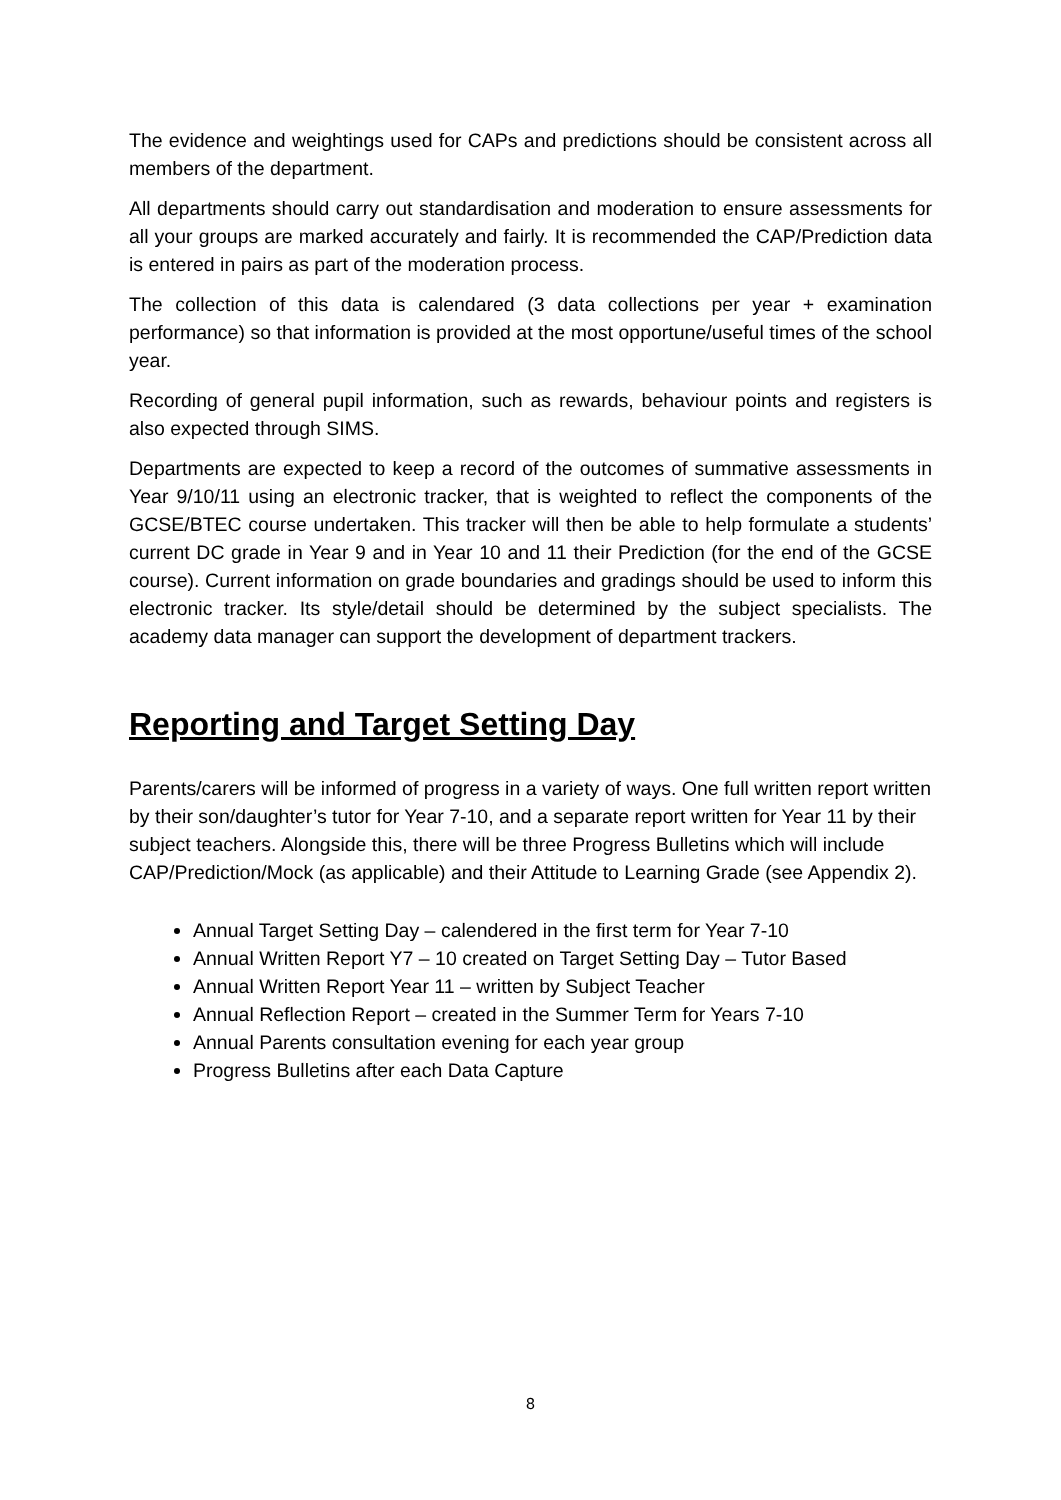The evidence and weightings used for CAPs and predictions should be consistent across all members of the department.
All departments should carry out standardisation and moderation to ensure assessments for all your groups are marked accurately and fairly. It is recommended the CAP/Prediction data is entered in pairs as part of the moderation process.
The collection of this data is calendared (3 data collections per year + examination performance) so that information is provided at the most opportune/useful times of the school year.
Recording of general pupil information, such as rewards, behaviour points and registers is also expected through SIMS.
Departments are expected to keep a record of the outcomes of summative assessments in Year 9/10/11 using an electronic tracker, that is weighted to reflect the components of the GCSE/BTEC course undertaken. This tracker will then be able to help formulate a students’ current DC grade in Year 9 and in Year 10 and 11 their Prediction (for the end of the GCSE course). Current information on grade boundaries and gradings should be used to inform this electronic tracker. Its style/detail should be determined by the subject specialists. The academy data manager can support the development of department trackers.
Reporting and Target Setting Day
Parents/carers will be informed of progress in a variety of ways. One full written report written by their son/daughter’s tutor for Year 7-10, and a separate report written for Year 11 by their subject teachers. Alongside this, there will be three Progress Bulletins which will include CAP/Prediction/Mock (as applicable) and their Attitude to Learning Grade (see Appendix 2).
Annual Target Setting Day – calendered in the first term for Year 7-10
Annual Written Report Y7 – 10 created on Target Setting Day – Tutor Based
Annual Written Report Year 11 – written by Subject Teacher
Annual Reflection Report – created in the Summer Term for Years 7-10
Annual Parents consultation evening for each year group
Progress Bulletins after each Data Capture
8